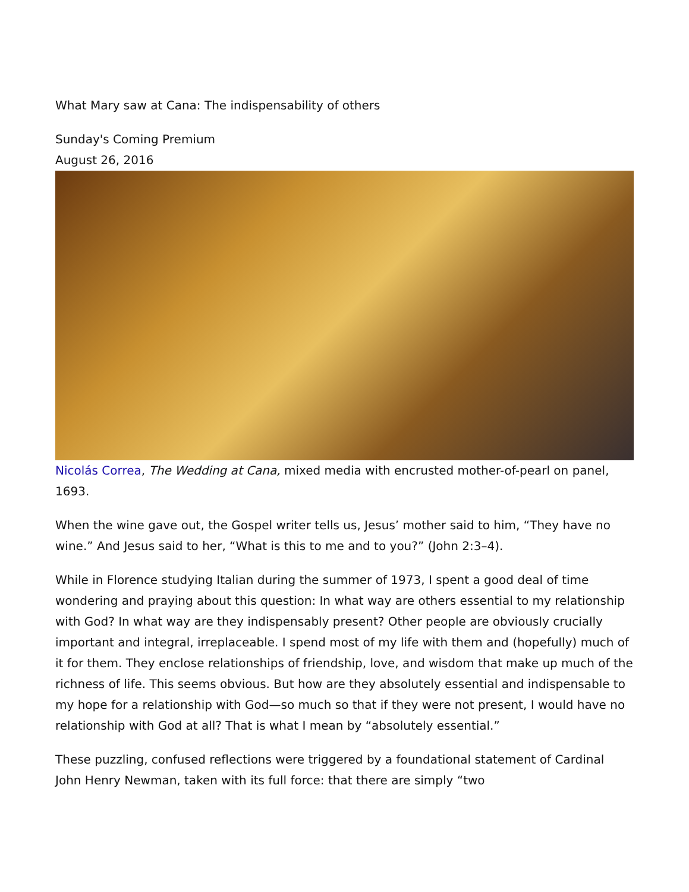What Mary saw at Cana: The indispensability of others
Sunday's Coming Premium
August 26, 2016
Nicolás Correa, The Wedding at Cana, mixed media with encrusted mother-of-pearl on panel, 1693.
When the wine gave out, the Gospel writer tells us, Jesus’ mother said to him, “They have no wine.” And Jesus said to her, “What is this to me and to you?” (John 2:3–4).
While in Florence studying Italian during the summer of 1973, I spent a good deal of time wondering and praying about this question: In what way are others essential to my relationship with God? In what way are they indispensably present? Other people are obviously crucially important and integral, irreplaceable. I spend most of my life with them and (hopefully) much of it for them. They enclose relationships of friendship, love, and wisdom that make up much of the richness of life. This seems obvious. But how are they absolutely essential and indispensable to my hope for a relationship with God—so much so that if they were not present, I would have no relationship with God at all? That is what I mean by “absolutely essential.”
These puzzling, confused reflections were triggered by a foundational statement of Cardinal John Henry Newman, taken with its full force: that there are simply “two